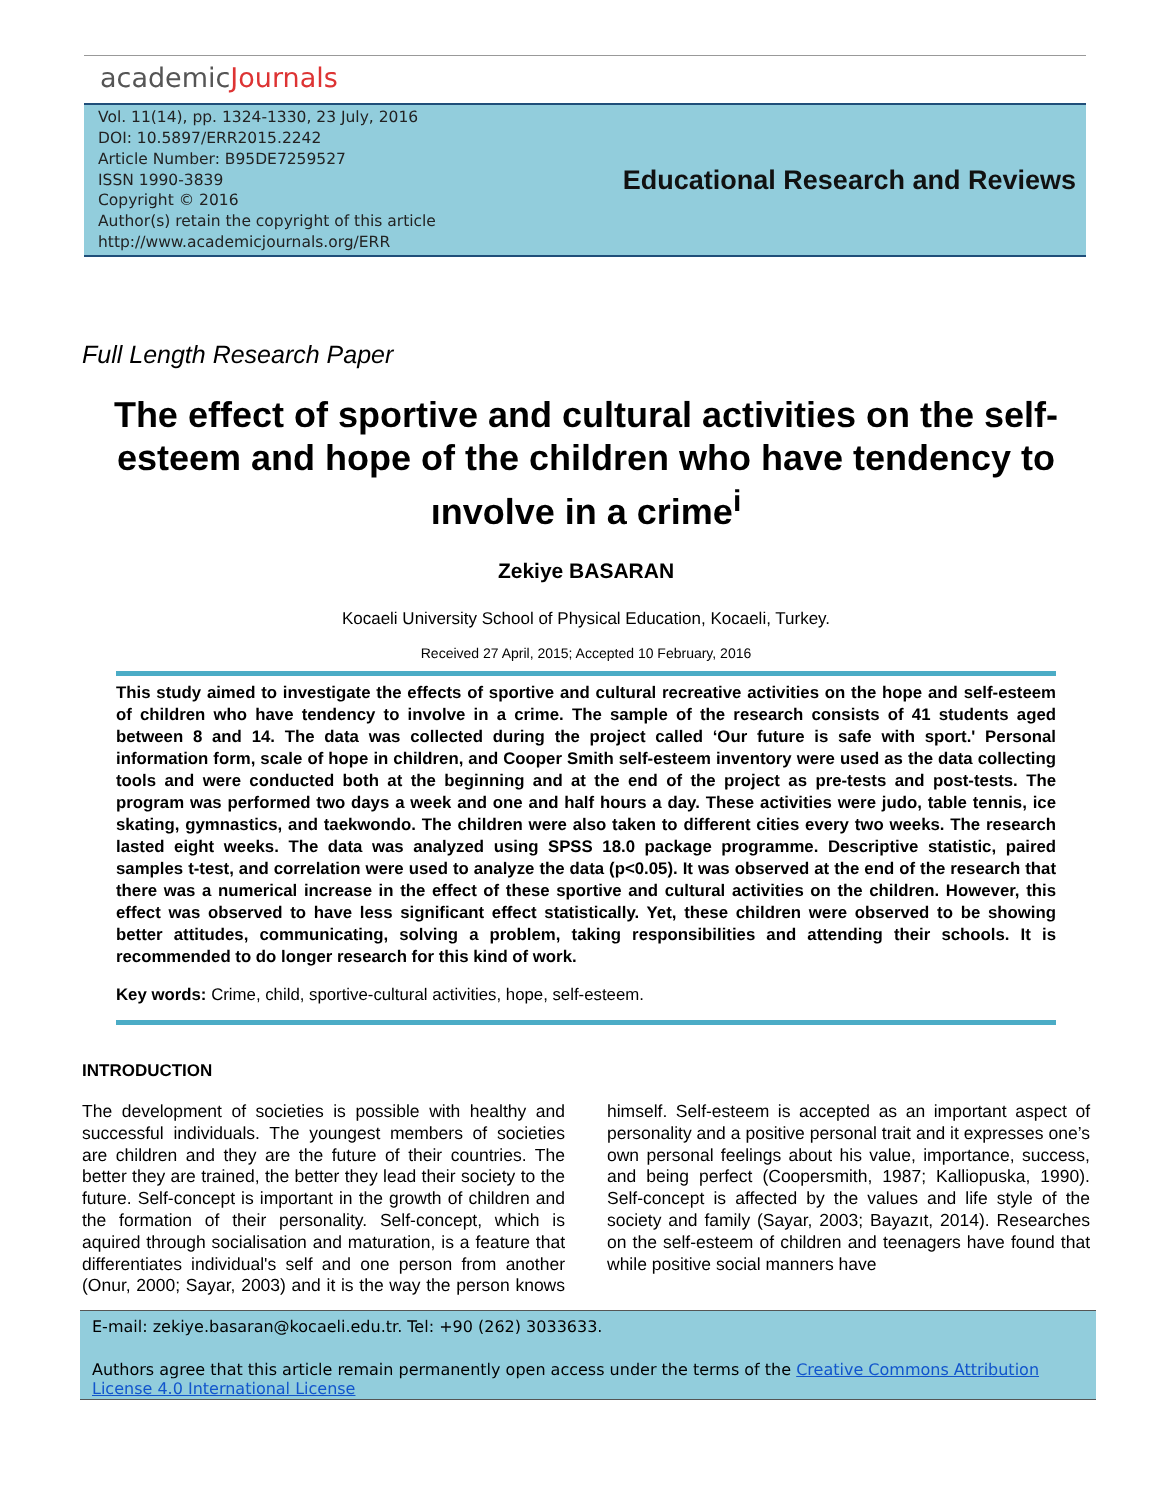academicJournals
Vol. 11(14), pp. 1324-1330, 23 July, 2016
DOI: 10.5897/ERR2015.2242
Article Number: B95DE7259527
ISSN 1990-3839
Copyright © 2016
Author(s) retain the copyright of this article
http://www.academicjournals.org/ERR
Educational Research and Reviews
Full Length Research Paper
The effect of sportive and cultural activities on the self-esteem and hope of the children who have tendency to ınvolve in a crime<sup>i</sup>
Zekiye BASARAN
Kocaeli University School of Physical Education, Kocaeli, Turkey.
Received 27 April, 2015; Accepted 10 February, 2016
This study aimed to investigate the effects of sportive and cultural recreative activities on the hope and self-esteem of children who have tendency to involve in a crime. The sample of the research consists of 41 students aged between 8 and 14. The data was collected during the project called ‘Our future is safe with sport.' Personal information form, scale of hope in children, and Cooper Smith self-esteem inventory were used as the data collecting tools and were conducted both at the beginning and at the end of the project as pre-tests and post-tests. The program was performed two days a week and one and half hours a day. These activities were judo, table tennis, ice skating, gymnastics, and taekwondo. The children were also taken to different cities every two weeks. The research lasted eight weeks. The data was analyzed using SPSS 18.0 package programme. Descriptive statistic, paired samples t-test, and correlation were used to analyze the data (p<0.05). It was observed at the end of the research that there was a numerical increase in the effect of these sportive and cultural activities on the children. However, this effect was observed to have less significant effect statistically. Yet, these children were observed to be showing better attitudes, communicating, solving a problem, taking responsibilities and attending their schools. It is recommended to do longer research for this kind of work.
Key words: Crime, child, sportive-cultural activities, hope, self-esteem.
INTRODUCTION
The development of societies is possible with healthy and successful individuals. The youngest members of societies are children and they are the future of their countries. The better they are trained, the better they lead their society to the future. Self-concept is important in the growth of children and the formation of their personality. Self-concept, which is aquired through socialisation and maturation, is a feature that differentiates individual's self and one person from another (Onur, 2000; Sayar, 2003) and it is the way the person knows himself. Self-esteem is accepted as an important aspect of personality and a positive personal trait and it expresses one’s own personal feelings about his value, importance, success, and being perfect (Coopersmith, 1987; Kalliopuska, 1990). Self-concept is affected by the values and life style of the society and family (Sayar, 2003; Bayazıt, 2014). Researches on the self-esteem of children and teenagers have found that while positive social manners have
E-mail: zekiye.basaran@kocaeli.edu.tr. Tel: +90 (262) 3033633.
Authors agree that this article remain permanently open access under the terms of the Creative Commons Attribution License 4.0 International License